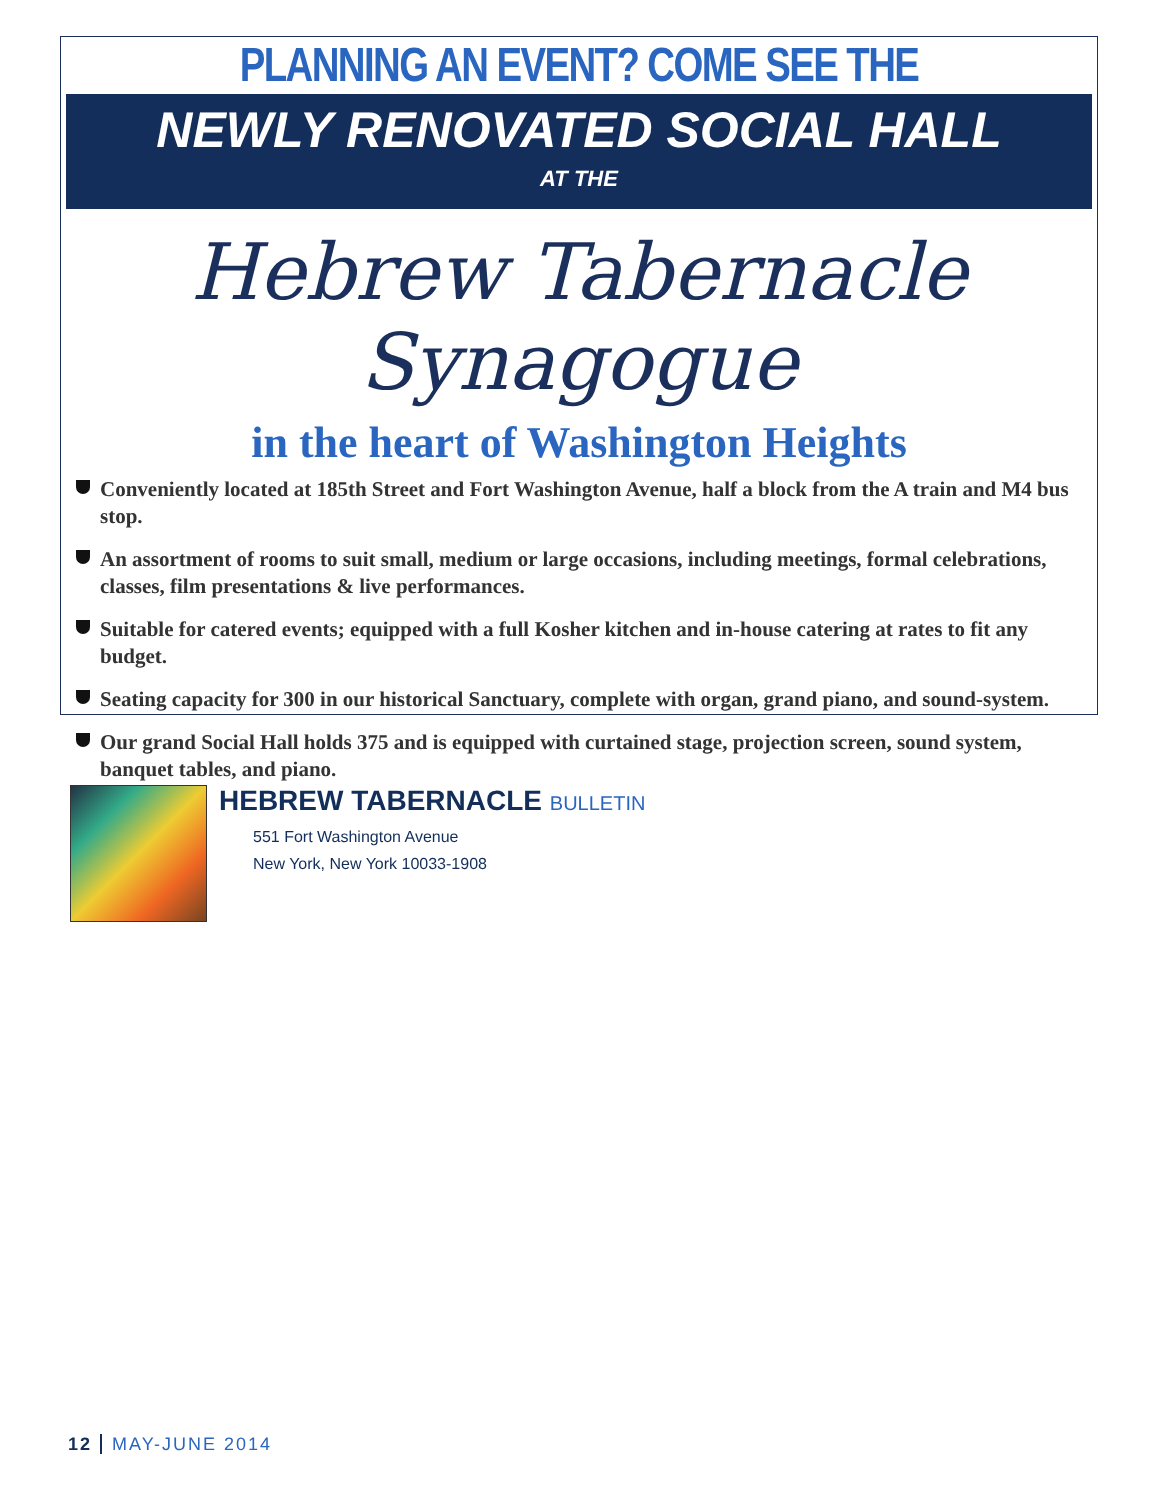PLANNING AN EVENT? COME SEE THE
NEWLY RENOVATED SOCIAL HALL
AT THE
Hebrew Tabernacle Synagogue
in the heart of Washington Heights
Conveniently located at 185th Street and Fort Washington Avenue, half a block from the A train and M4 bus stop.
An assortment of rooms to suit small, medium or large occasions, including meetings, formal celebrations, classes, film presentations & live performances.
Suitable for catered events; equipped with a full Kosher kitchen and in-house catering at rates to fit any budget.
Seating capacity for 300 in our historical Sanctuary, complete with organ, grand piano, and sound-system.
Our grand Social Hall holds 375 and is equipped with curtained stage, projection screen, sound system, banquet tables, and piano.
HEBREW TABERNACLE BULLETIN
551 Fort Washington Avenue
New York, New York 10033-1908
12 MAY-JUNE 2014